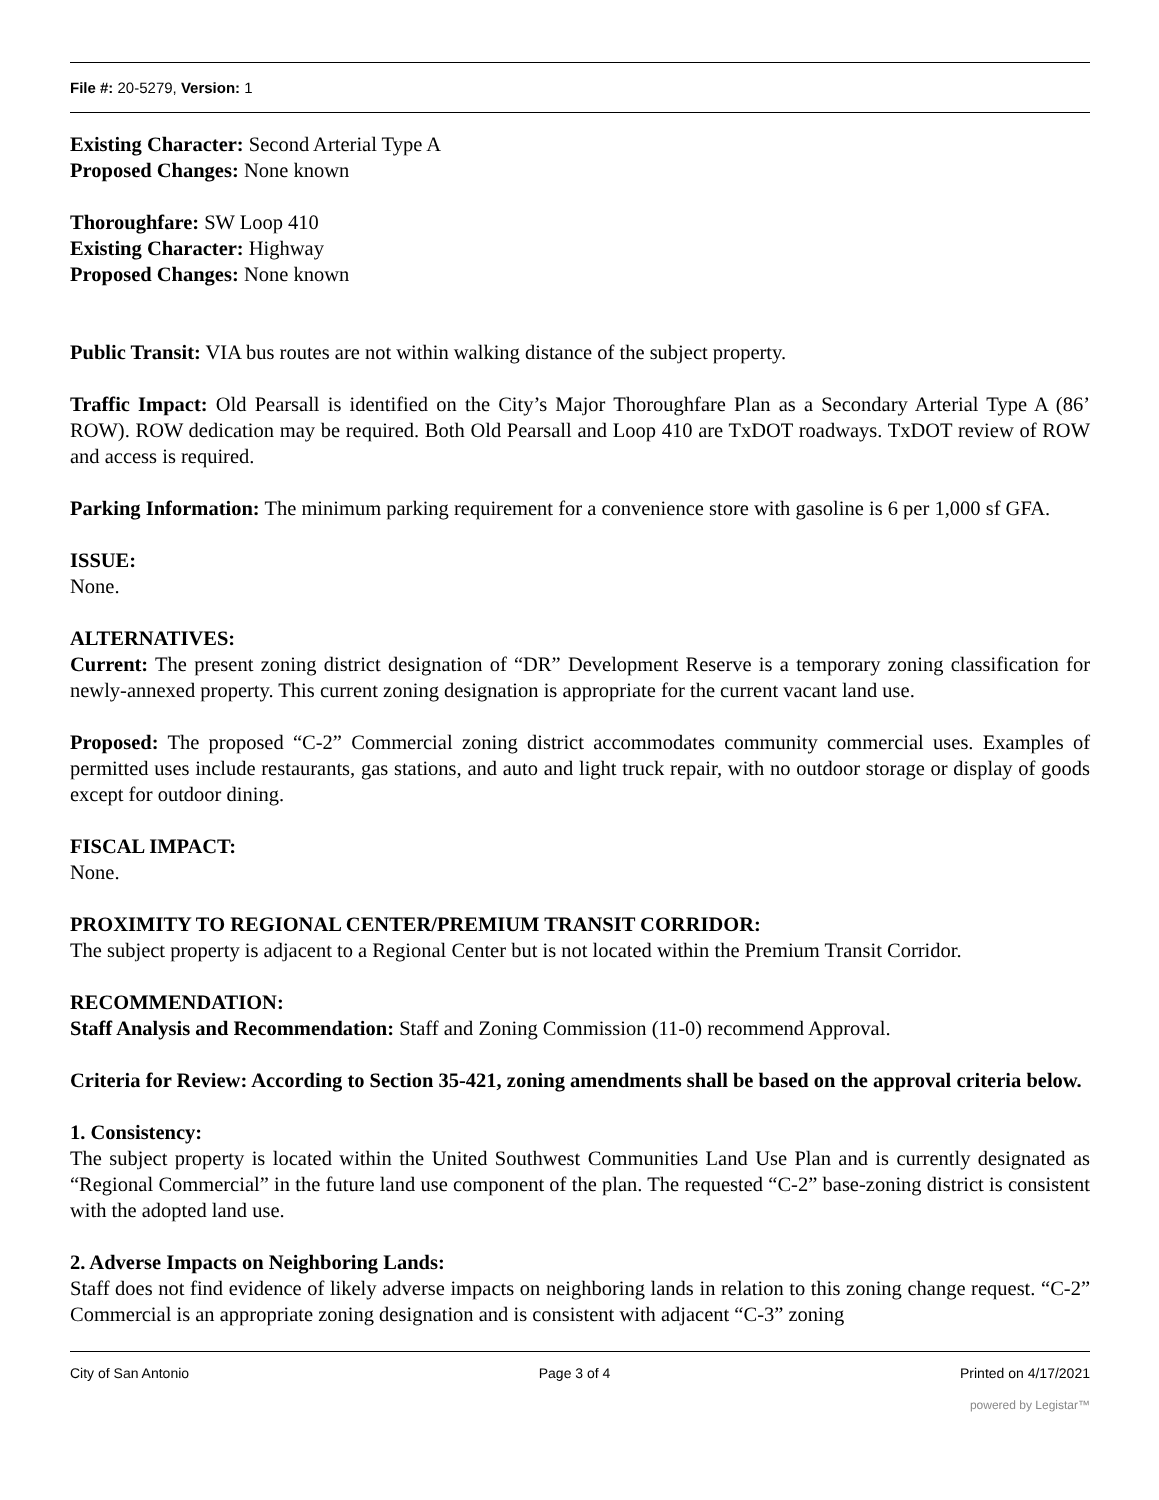File #: 20-5279, Version: 1
Existing Character: Second Arterial Type A
Proposed Changes: None known
Thoroughfare: SW Loop 410
Existing Character: Highway
Proposed Changes: None known
Public Transit: VIA bus routes are not within walking distance of the subject property.
Traffic Impact: Old Pearsall is identified on the City’s Major Thoroughfare Plan as a Secondary Arterial Type A (86’ ROW). ROW dedication may be required. Both Old Pearsall and Loop 410 are TxDOT roadways. TxDOT review of ROW and access is required.
Parking Information: The minimum parking requirement for a convenience store with gasoline is 6 per 1,000 sf GFA.
ISSUE:
None.
ALTERNATIVES:
Current: The present zoning district designation of “DR” Development Reserve is a temporary zoning classification for newly-annexed property. This current zoning designation is appropriate for the current vacant land use.
Proposed: The proposed “C-2” Commercial zoning district accommodates community commercial uses. Examples of permitted uses include restaurants, gas stations, and auto and light truck repair, with no outdoor storage or display of goods except for outdoor dining.
FISCAL IMPACT:
None.
PROXIMITY TO REGIONAL CENTER/PREMIUM TRANSIT CORRIDOR:
The subject property is adjacent to a Regional Center but is not located within the Premium Transit Corridor.
RECOMMENDATION:
Staff Analysis and Recommendation: Staff and Zoning Commission (11-0) recommend Approval.
Criteria for Review: According to Section 35-421, zoning amendments shall be based on the approval criteria below.
1. Consistency:
The subject property is located within the United Southwest Communities Land Use Plan and is currently designated as “Regional Commercial” in the future land use component of the plan. The requested “C-2” base-zoning district is consistent with the adopted land use.
2. Adverse Impacts on Neighboring Lands:
Staff does not find evidence of likely adverse impacts on neighboring lands in relation to this zoning change request. “C-2” Commercial is an appropriate zoning designation and is consistent with adjacent “C-3” zoning
City of San Antonio Page 3 of 4 Printed on 4/17/2021
powered by Legistar™